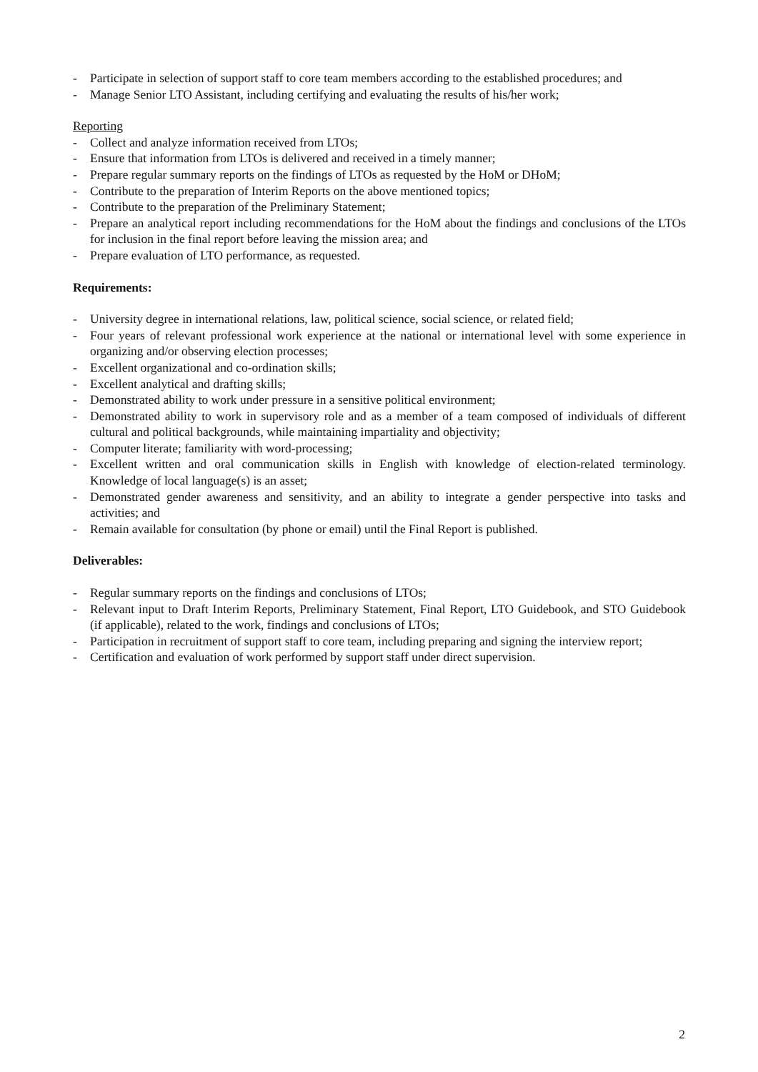- Participate in selection of support staff to core team members according to the established procedures; and
- Manage Senior LTO Assistant, including certifying and evaluating the results of his/her work;
Reporting
- Collect and analyze information received from LTOs;
- Ensure that information from LTOs is delivered and received in a timely manner;
- Prepare regular summary reports on the findings of LTOs as requested by the HoM or DHoM;
- Contribute to the preparation of Interim Reports on the above mentioned topics;
- Contribute to the preparation of the Preliminary Statement;
- Prepare an analytical report including recommendations for the HoM about the findings and conclusions of the LTOs for inclusion in the final report before leaving the mission area; and
- Prepare evaluation of LTO performance, as requested.
Requirements:
- University degree in international relations, law, political science, social science, or related field;
- Four years of relevant professional work experience at the national or international level with some experience in organizing and/or observing election processes;
- Excellent organizational and co-ordination skills;
- Excellent analytical and drafting skills;
- Demonstrated ability to work under pressure in a sensitive political environment;
- Demonstrated ability to work in supervisory role and as a member of a team composed of individuals of different cultural and political backgrounds, while maintaining impartiality and objectivity;
- Computer literate; familiarity with word-processing;
- Excellent written and oral communication skills in English with knowledge of election-related terminology. Knowledge of local language(s) is an asset;
- Demonstrated gender awareness and sensitivity, and an ability to integrate a gender perspective into tasks and activities; and
- Remain available for consultation (by phone or email) until the Final Report is published.
Deliverables:
- Regular summary reports on the findings and conclusions of LTOs;
- Relevant input to Draft Interim Reports, Preliminary Statement, Final Report, LTO Guidebook, and STO Guidebook (if applicable), related to the work, findings and conclusions of LTOs;
- Participation in recruitment of support staff to core team, including preparing and signing the interview report;
- Certification and evaluation of work performed by support staff under direct supervision.
2